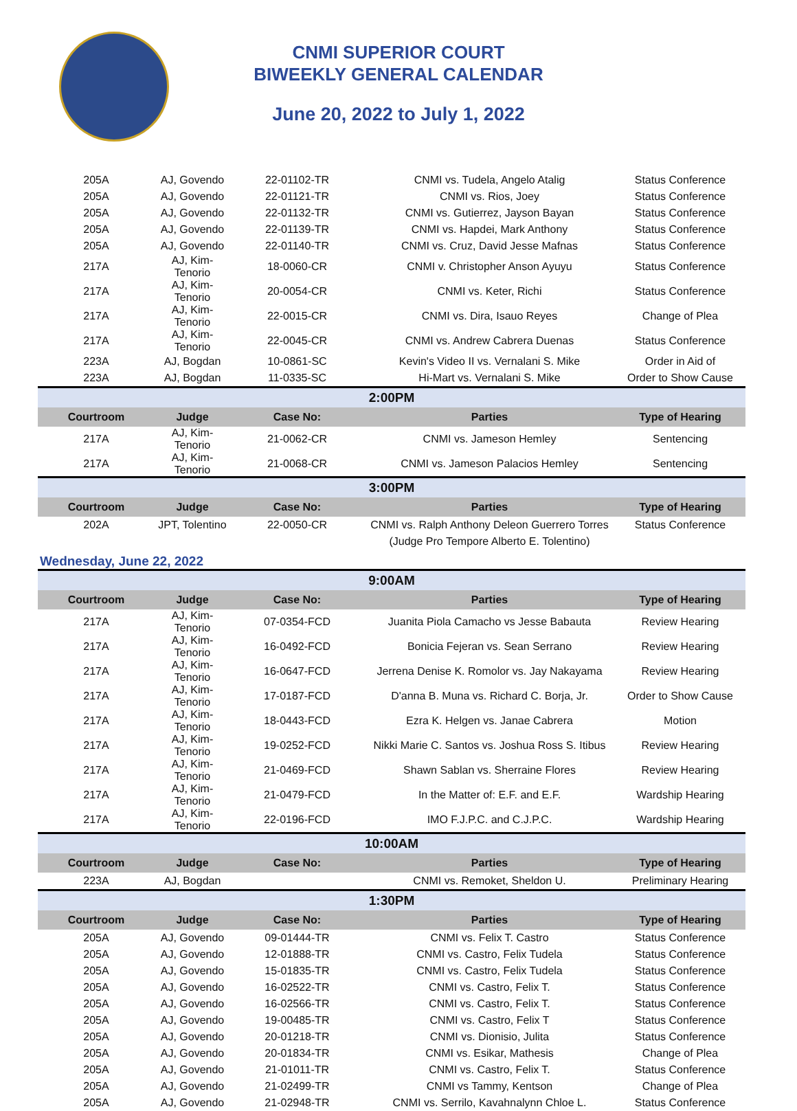CNMI SUPERIOR COURT
BIWEEKLY GENERAL CALENDAR
June 20, 2022 to July 1, 2022
| 205A | AJ, Govendo | 22-01102-TR | CNMI vs. Tudela, Angelo Atalig | Status Conference |
| 205A | AJ, Govendo | 22-01121-TR | CNMI vs. Rios, Joey | Status Conference |
| 205A | AJ, Govendo | 22-01132-TR | CNMI vs. Gutierrez, Jayson Bayan | Status Conference |
| 205A | AJ, Govendo | 22-01139-TR | CNMI vs. Hapdei, Mark Anthony | Status Conference |
| 205A | AJ, Govendo | 22-01140-TR | CNMI vs. Cruz, David Jesse Mafnas | Status Conference |
| 217A | AJ, Kim-Tenorio | 18-0060-CR | CNMI v. Christopher Anson Ayuyu | Status Conference |
| 217A | AJ, Kim-Tenorio | 20-0054-CR | CNMI vs. Keter, Richi | Status Conference |
| 217A | AJ, Kim-Tenorio | 22-0015-CR | CNMI vs. Dira, Isauo Reyes | Change of Plea |
| 217A | AJ, Kim-Tenorio | 22-0045-CR | CNMI vs. Andrew Cabrera Duenas | Status Conference |
| 223A | AJ, Bogdan | 10-0861-SC | Kevin's Video II vs. Vernalani S. Mike | Order in Aid of |
| 223A | AJ, Bogdan | 11-0335-SC | Hi-Mart vs. Vernalani S. Mike | Order to Show Cause |
| 2:00PM | | | | |
| Courtroom | Judge | Case No: | Parties | Type of Hearing |
| 217A | AJ, Kim-Tenorio | 21-0062-CR | CNMI vs. Jameson Hemley | Sentencing |
| 217A | AJ, Kim-Tenorio | 21-0068-CR | CNMI vs. Jameson Palacios Hemley | Sentencing |
| 3:00PM | | | | |
| Courtroom | Judge | Case No: | Parties | Type of Hearing |
| 202A | JPT, Tolentino | 22-0050-CR | CNMI vs. Ralph Anthony Deleon Guerrero Torres | Status Conference |
| | | | (Judge Pro Tempore Alberto E. Tolentino) | |
Wednesday, June 22, 2022
| 9:00AM | | | | |
| Courtroom | Judge | Case No: | Parties | Type of Hearing |
| 217A | AJ, Kim-Tenorio | 07-0354-FCD | Juanita Piola Camacho vs Jesse Babauta | Review Hearing |
| 217A | AJ, Kim-Tenorio | 16-0492-FCD | Bonicia Fejeran vs. Sean Serrano | Review Hearing |
| 217A | AJ, Kim-Tenorio | 16-0647-FCD | Jerrena Denise K. Romolor vs. Jay Nakayama | Review Hearing |
| 217A | AJ, Kim-Tenorio | 17-0187-FCD | D'anna B. Muna vs. Richard C. Borja, Jr. | Order to Show Cause |
| 217A | AJ, Kim-Tenorio | 18-0443-FCD | Ezra K. Helgen vs. Janae Cabrera | Motion |
| 217A | AJ, Kim-Tenorio | 19-0252-FCD | Nikki Marie C. Santos vs. Joshua Ross S. Itibus | Review Hearing |
| 217A | AJ, Kim-Tenorio | 21-0469-FCD | Shawn Sablan vs. Sherraine Flores | Review Hearing |
| 217A | AJ, Kim-Tenorio | 21-0479-FCD | In the Matter of: E.F. and E.F. | Wardship Hearing |
| 217A | AJ, Kim-Tenorio | 22-0196-FCD | IMO F.J.P.C. and C.J.P.C. | Wardship Hearing |
| 10:00AM | | | | |
| Courtroom | Judge | Case No: | Parties | Type of Hearing |
| 223A | AJ, Bogdan | | CNMI vs. Remoket, Sheldon U. | Preliminary Hearing |
| 1:30PM | | | | |
| Courtroom | Judge | Case No: | Parties | Type of Hearing |
| 205A | AJ, Govendo | 09-01444-TR | CNMI vs. Felix T. Castro | Status Conference |
| 205A | AJ, Govendo | 12-01888-TR | CNMI vs. Castro, Felix Tudela | Status Conference |
| 205A | AJ, Govendo | 15-01835-TR | CNMI vs. Castro, Felix Tudela | Status Conference |
| 205A | AJ, Govendo | 16-02522-TR | CNMI vs. Castro, Felix T. | Status Conference |
| 205A | AJ, Govendo | 16-02566-TR | CNMI vs. Castro, Felix T. | Status Conference |
| 205A | AJ, Govendo | 19-00485-TR | CNMI vs. Castro, Felix T | Status Conference |
| 205A | AJ, Govendo | 20-01218-TR | CNMI vs. Dionisio, Julita | Status Conference |
| 205A | AJ, Govendo | 20-01834-TR | CNMI vs. Esikar, Mathesis | Change of Plea |
| 205A | AJ, Govendo | 21-01011-TR | CNMI vs. Castro, Felix T. | Status Conference |
| 205A | AJ, Govendo | 21-02499-TR | CNMI vs Tammy, Kentson | Change of Plea |
| 205A | AJ, Govendo | 21-02948-TR | CNMI vs. Serrilo, Kavahnalynn Chloe L. | Status Conference |